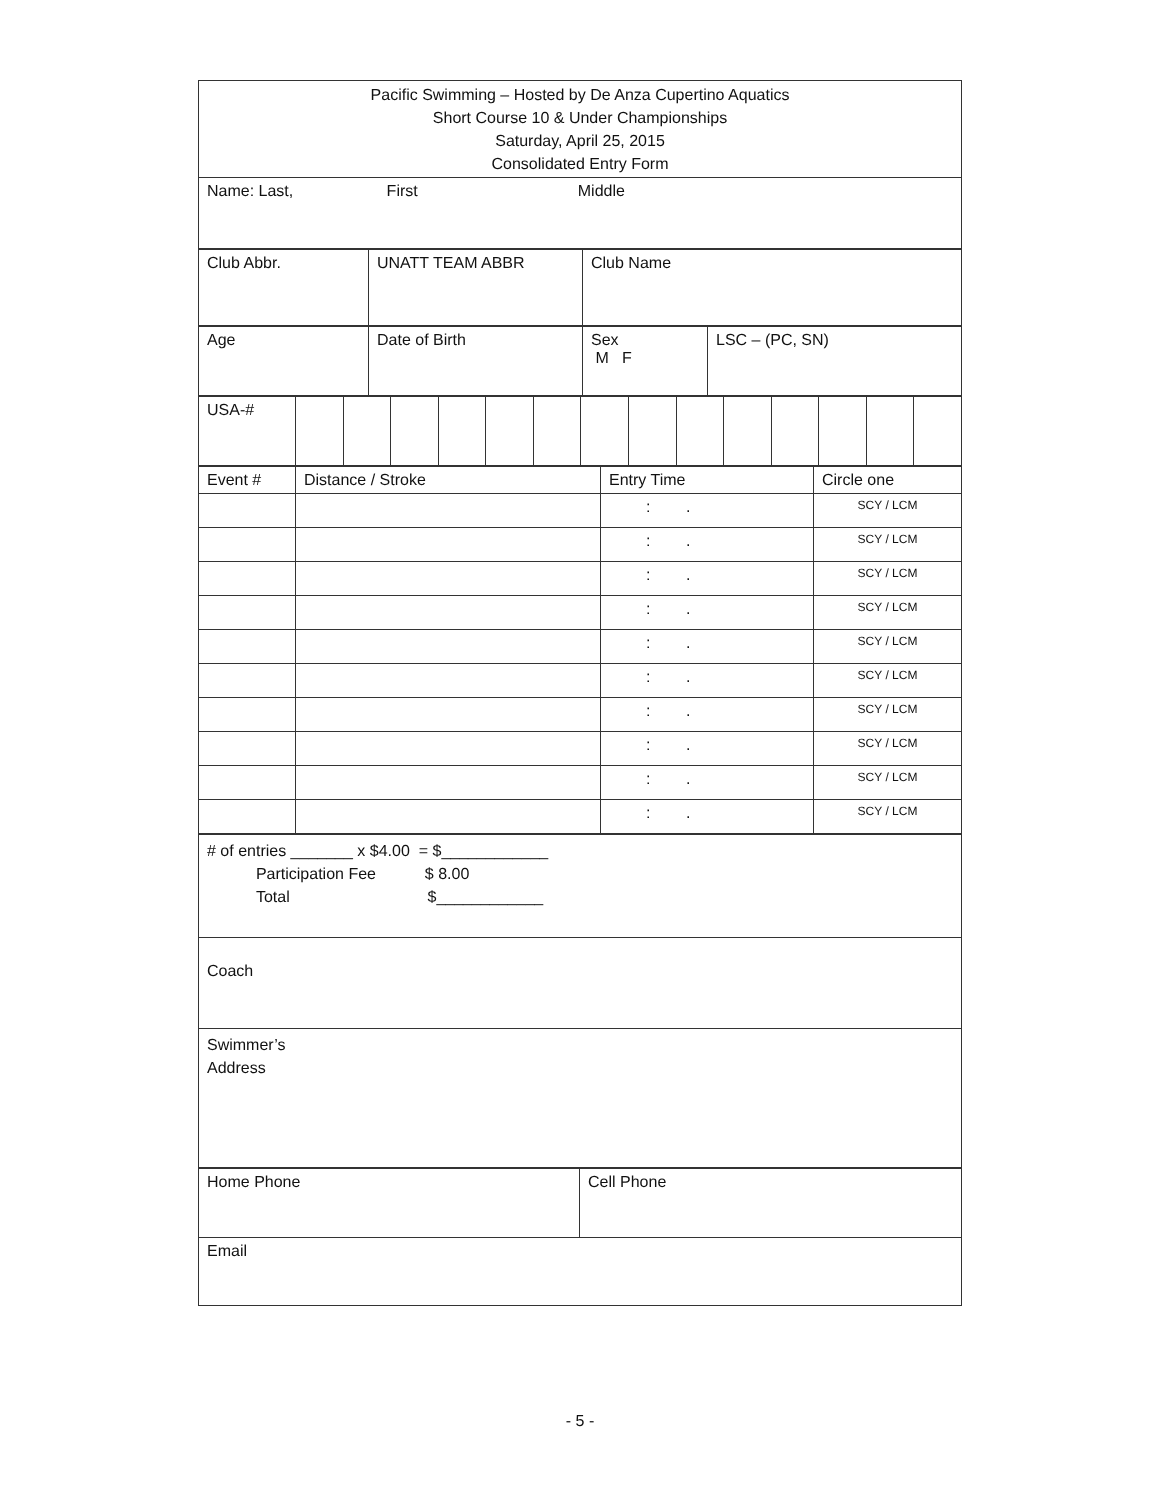| Pacific Swimming – Hosted by De Anza Cupertino Aquatics Short Course 10 & Under Championships Saturday, April 25, 2015 Consolidated Entry Form |
| Name: Last, First Middle |
| Club Abbr. | UNATT TEAM ABBR | Club Name |
| Age | Date of Birth | Sex M F | LSC – (PC, SN) |
| USA-# | | | | | | | | | | | | | | |
| Event # | Distance / Stroke | Entry Time | Circle one |
| | | : . | SCY / LCM |
| | | : . | SCY / LCM |
| | | : . | SCY / LCM |
| | | : . | SCY / LCM |
| | | : . | SCY / LCM |
| | | : . | SCY / LCM |
| | | : . | SCY / LCM |
| | | : . | SCY / LCM |
| | | : . | SCY / LCM |
| | | : . | SCY / LCM |
| # of entries _______ x $4.00 = $____________ Participation Fee $ 8.00 Total $____________ |
| Coach |
| Swimmer’s Address |
| Home Phone | Cell Phone |
| Email | |
- 5 -